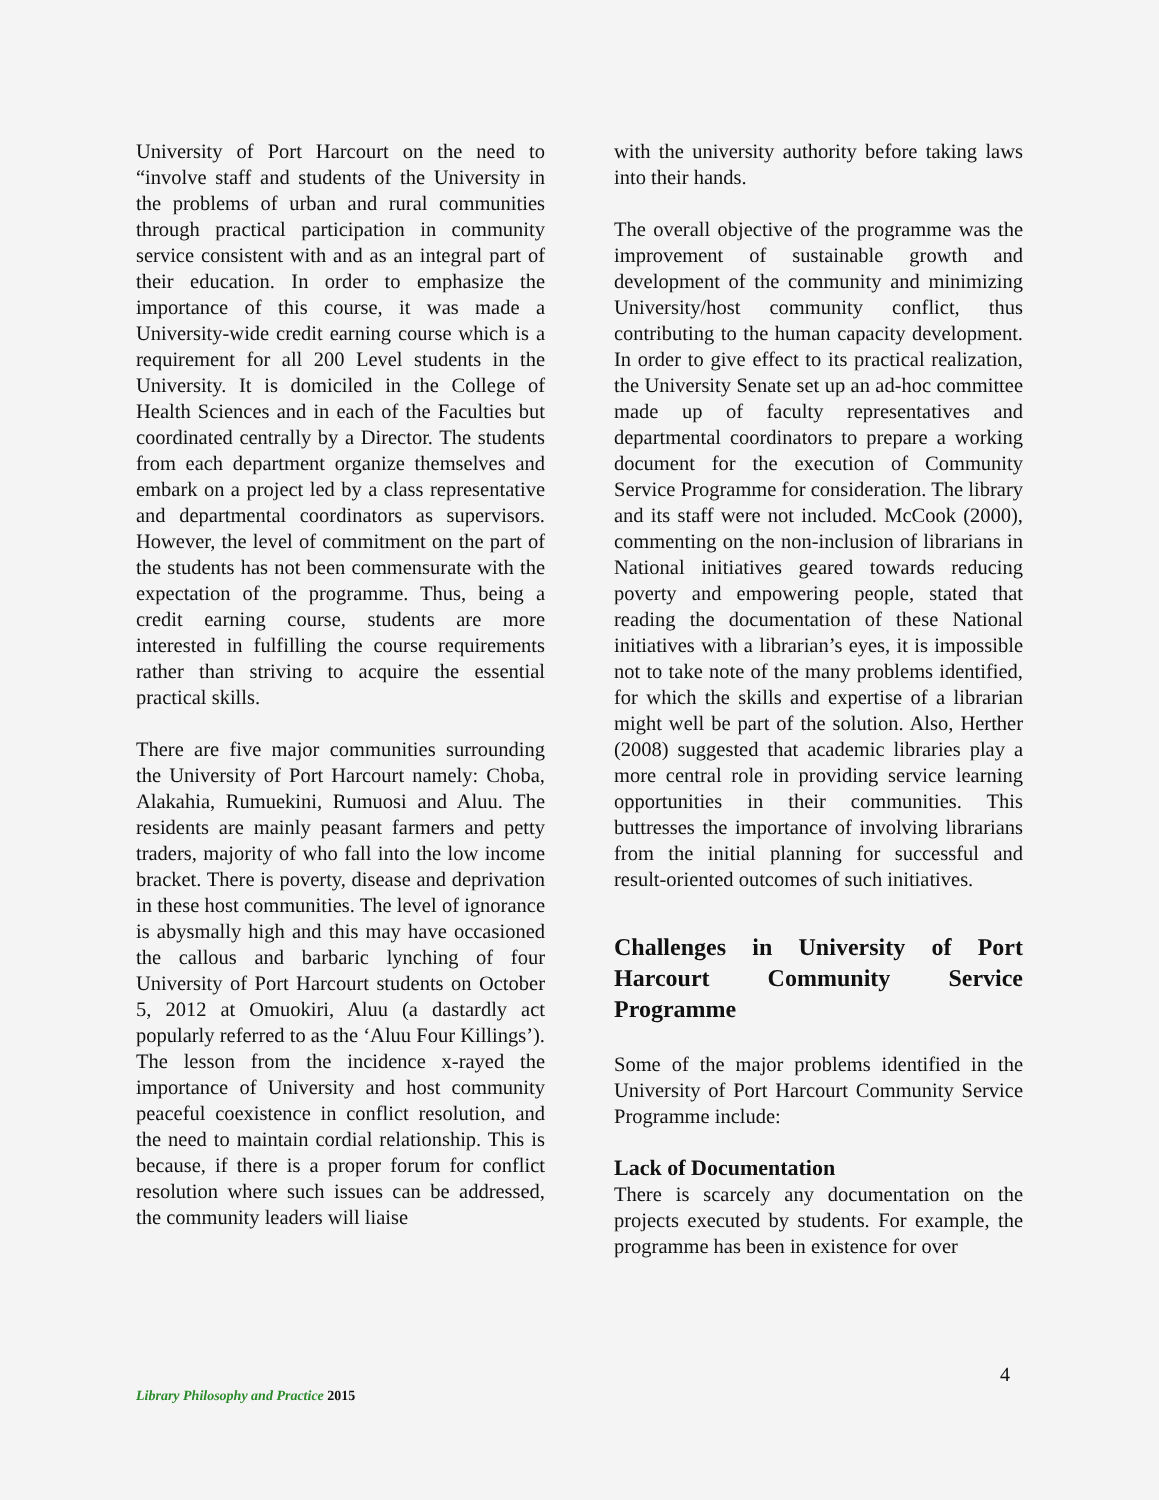University of Port Harcourt on the need to “involve staff and students of the University in the problems of urban and rural communities through practical participation in community service consistent with and as an integral part of their education. In order to emphasize the importance of this course, it was made a University-wide credit earning course which is a requirement for all 200 Level students in the University. It is domiciled in the College of Health Sciences and in each of the Faculties but coordinated centrally by a Director. The students from each department organize themselves and embark on a project led by a class representative and departmental coordinators as supervisors. However, the level of commitment on the part of the students has not been commensurate with the expectation of the programme. Thus, being a credit earning course, students are more interested in fulfilling the course requirements rather than striving to acquire the essential practical skills.
There are five major communities surrounding the University of Port Harcourt namely: Choba, Alakahia, Rumuekini, Rumuosi and Aluu. The residents are mainly peasant farmers and petty traders, majority of who fall into the low income bracket. There is poverty, disease and deprivation in these host communities. The level of ignorance is abysmally high and this may have occasioned the callous and barbaric lynching of four University of Port Harcourt students on October 5, 2012 at Omuokiri, Aluu (a dastardly act popularly referred to as the ‘Aluu Four Killings’). The lesson from the incidence x-rayed the importance of University and host community peaceful coexistence in conflict resolution, and the need to maintain cordial relationship. This is because, if there is a proper forum for conflict resolution where such issues can be addressed, the community leaders will liaise
with the university authority before taking laws into their hands.
The overall objective of the programme was the improvement of sustainable growth and development of the community and minimizing University/host community conflict, thus contributing to the human capacity development. In order to give effect to its practical realization, the University Senate set up an ad-hoc committee made up of faculty representatives and departmental coordinators to prepare a working document for the execution of Community Service Programme for consideration. The library and its staff were not included. McCook (2000), commenting on the non-inclusion of librarians in National initiatives geared towards reducing poverty and empowering people, stated that reading the documentation of these National initiatives with a librarian’s eyes, it is impossible not to take note of the many problems identified, for which the skills and expertise of a librarian might well be part of the solution. Also, Herther (2008) suggested that academic libraries play a more central role in providing service learning opportunities in their communities. This buttresses the importance of involving librarians from the initial planning for successful and result-oriented outcomes of such initiatives.
Challenges in University of Port Harcourt Community Service Programme
Some of the major problems identified in the University of Port Harcourt Community Service Programme include:
Lack of Documentation
There is scarcely any documentation on the projects executed by students. For example, the programme has been in existence for over
4
Library Philosophy and Practice 2015